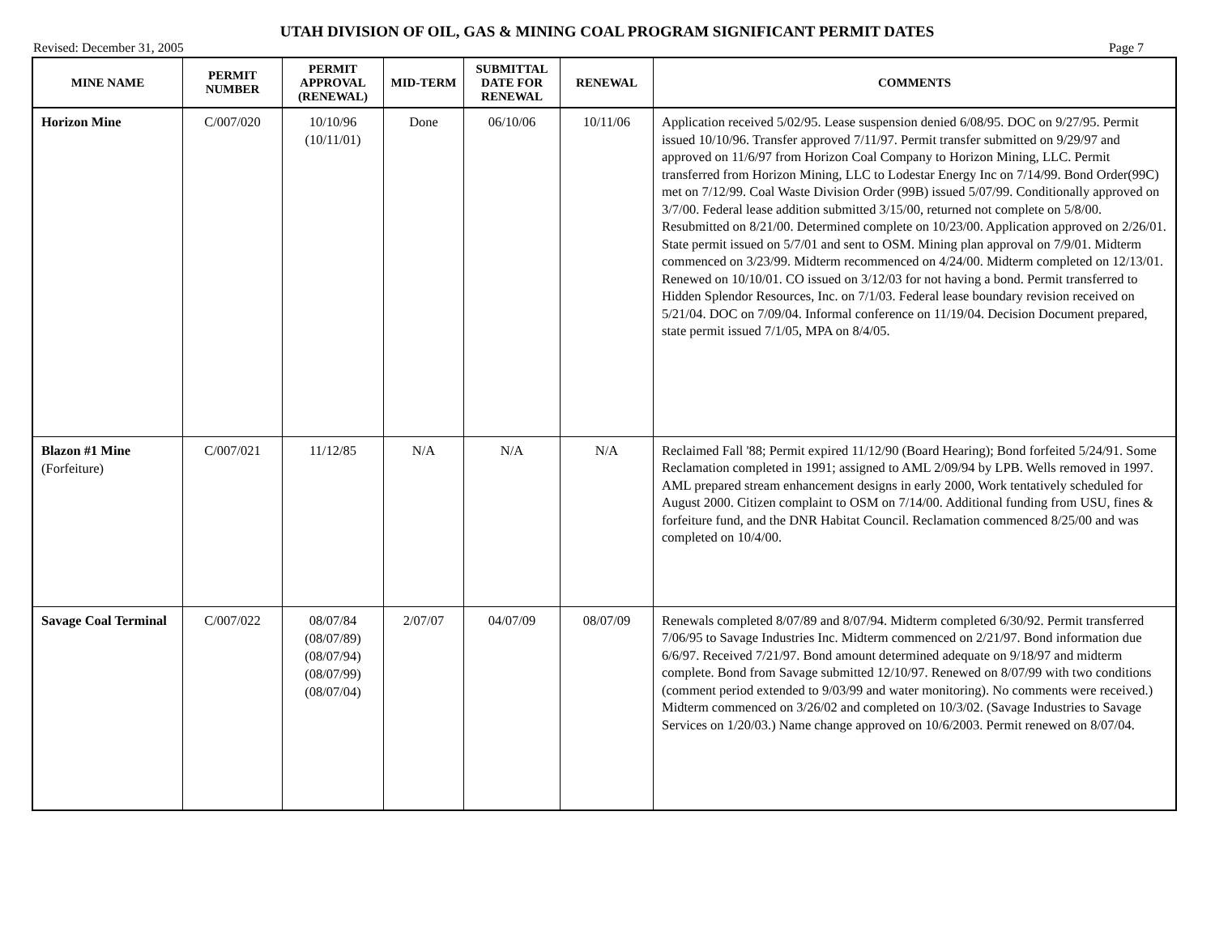UTAH DIVISION OF OIL, GAS & MINING COAL PROGRAM SIGNIFICANT PERMIT DATES
Revised: December 31, 2005 Page 7
| MINE NAME | PERMIT NUMBER | PERMIT APPROVAL (RENEWAL) | MID-TERM | SUBMITTAL DATE FOR RENEWAL | RENEWAL | COMMENTS |
| --- | --- | --- | --- | --- | --- | --- |
| Horizon Mine | C/007/020 | 10/10/96 (10/11/01) | Done | 06/10/06 | 10/11/06 | Application received 5/02/95. Lease suspension denied 6/08/95. DOC on 9/27/95. Permit issued 10/10/96. Transfer approved 7/11/97. Permit transfer submitted on 9/29/97 and approved on 11/6/97 from Horizon Coal Company to Horizon Mining, LLC. Permit transferred from Horizon Mining, LLC to Lodestar Energy Inc on 7/14/99. Bond Order(99C) met on 7/12/99. Coal Waste Division Order (99B) issued 5/07/99. Conditionally approved on 3/7/00. Federal lease addition submitted 3/15/00, returned not complete on 5/8/00. Resubmitted on 8/21/00. Determined complete on 10/23/00. Application approved on 2/26/01. State permit issued on 5/7/01 and sent to OSM. Mining plan approval on 7/9/01. Midterm commenced on 3/23/99. Midterm recommenced on 4/24/00. Midterm completed on 12/13/01. Renewed on 10/10/01. CO issued on 3/12/03 for not having a bond. Permit transferred to Hidden Splendor Resources, Inc. on 7/1/03. Federal lease boundary revision received on 5/21/04. DOC on 7/09/04. Informal conference on 11/19/04. Decision Document prepared, state permit issued 7/1/05, MPA on 8/4/05. |
| Blazon #1 Mine (Forfeiture) | C/007/021 | 11/12/85 | N/A | N/A | N/A | Reclaimed Fall '88; Permit expired 11/12/90 (Board Hearing); Bond forfeited 5/24/91. Some Reclamation completed in 1991; assigned to AML 2/09/94 by LPB. Wells removed in 1997. AML prepared stream enhancement designs in early 2000, Work tentatively scheduled for August 2000. Citizen complaint to OSM on 7/14/00. Additional funding from USU, fines & forfeiture fund, and the DNR Habitat Council. Reclamation commenced 8/25/00 and was completed on 10/4/00. |
| Savage Coal Terminal | C/007/022 | 08/07/84 (08/07/89) (08/07/94) (08/07/99) (08/07/04) | 2/07/07 | 04/07/09 | 08/07/09 | Renewals completed 8/07/89 and 8/07/94. Midterm completed 6/30/92. Permit transferred 7/06/95 to Savage Industries Inc. Midterm commenced on 2/21/97. Bond information due 6/6/97. Received 7/21/97. Bond amount determined adequate on 9/18/97 and midterm complete. Bond from Savage submitted 12/10/97. Renewed on 8/07/99 with two conditions (comment period extended to 9/03/99 and water monitoring). No comments were received.) Midterm commenced on 3/26/02 and completed on 10/3/02. (Savage Industries to Savage Services on 1/20/03.) Name change approved on 10/6/2003. Permit renewed on 8/07/04. |